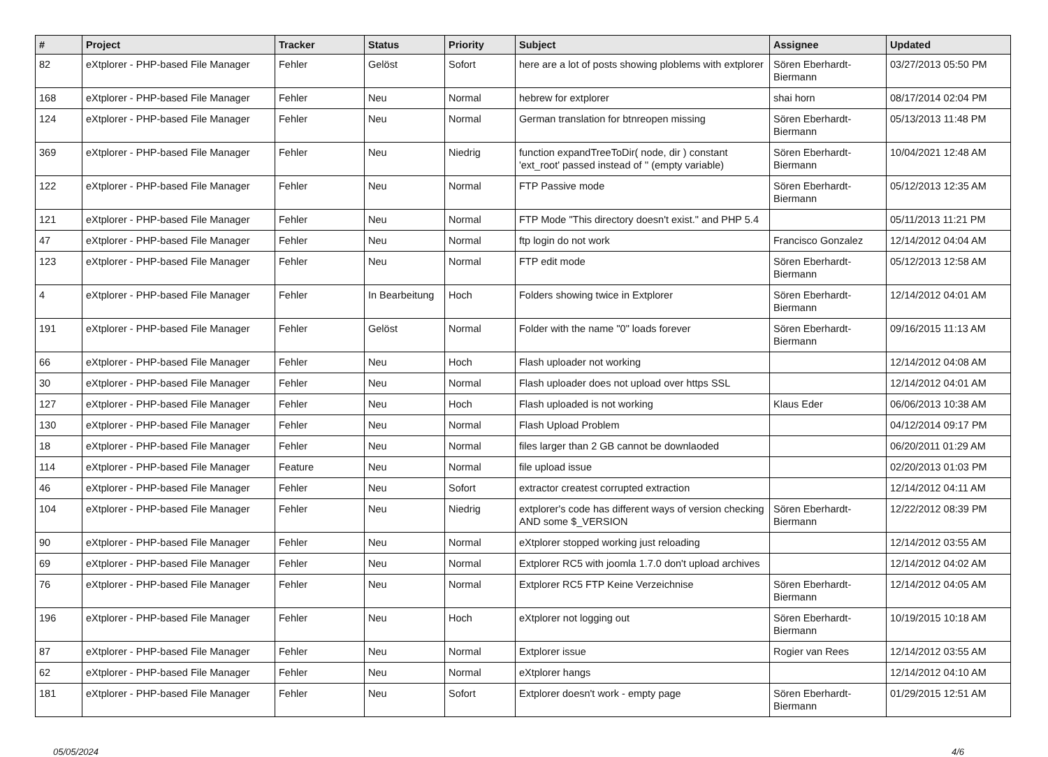| # | Project | Tracker | Status | Priority | Subject | Assignee | Updated |
| --- | --- | --- | --- | --- | --- | --- | --- |
| 82 | eXtplorer - PHP-based File Manager | Fehler | Gelöst | Sofort | here are a lot of posts showing ploblems with extplorer | Sören Eberhardt-Biermann | 03/27/2013 05:50 PM |
| 168 | eXtplorer - PHP-based File Manager | Fehler | Neu | Normal | hebrew for extplorer | shai horn | 08/17/2014 02:04 PM |
| 124 | eXtplorer - PHP-based File Manager | Fehler | Neu | Normal | German translation for btnreopen missing | Sören Eberhardt-Biermann | 05/13/2013 11:48 PM |
| 369 | eXtplorer - PHP-based File Manager | Fehler | Neu | Niedrig | function expandTreeToDir( node, dir ) constant 'ext_root' passed instead of '' (empty variable) | Sören Eberhardt-Biermann | 10/04/2021 12:48 AM |
| 122 | eXtplorer - PHP-based File Manager | Fehler | Neu | Normal | FTP Passive mode | Sören Eberhardt-Biermann | 05/12/2013 12:35 AM |
| 121 | eXtplorer - PHP-based File Manager | Fehler | Neu | Normal | FTP Mode "This directory doesn't exist." and PHP 5.4 | | 05/11/2013 11:21 PM |
| 47 | eXtplorer - PHP-based File Manager | Fehler | Neu | Normal | ftp login do not work | Francisco Gonzalez | 12/14/2012 04:04 AM |
| 123 | eXtplorer - PHP-based File Manager | Fehler | Neu | Normal | FTP edit mode | Sören Eberhardt-Biermann | 05/12/2013 12:58 AM |
| 4 | eXtplorer - PHP-based File Manager | Fehler | In Bearbeitung | Hoch | Folders showing twice in Extplorer | Sören Eberhardt-Biermann | 12/14/2012 04:01 AM |
| 191 | eXtplorer - PHP-based File Manager | Fehler | Gelöst | Normal | Folder with the name "0" loads forever | Sören Eberhardt-Biermann | 09/16/2015 11:13 AM |
| 66 | eXtplorer - PHP-based File Manager | Fehler | Neu | Hoch | Flash uploader not working | | 12/14/2012 04:08 AM |
| 30 | eXtplorer - PHP-based File Manager | Fehler | Neu | Normal | Flash uploader does not upload over https SSL | | 12/14/2012 04:01 AM |
| 127 | eXtplorer - PHP-based File Manager | Fehler | Neu | Hoch | Flash uploaded is not working | Klaus Eder | 06/06/2013 10:38 AM |
| 130 | eXtplorer - PHP-based File Manager | Fehler | Neu | Normal | Flash Upload Problem | | 04/12/2014 09:17 PM |
| 18 | eXtplorer - PHP-based File Manager | Fehler | Neu | Normal | files larger than 2 GB cannot be downlaoded | | 06/20/2011 01:29 AM |
| 114 | eXtplorer - PHP-based File Manager | Feature | Neu | Normal | file upload issue | | 02/20/2013 01:03 PM |
| 46 | eXtplorer - PHP-based File Manager | Fehler | Neu | Sofort | extractor createst corrupted extraction | | 12/14/2012 04:11 AM |
| 104 | eXtplorer - PHP-based File Manager | Fehler | Neu | Niedrig | extplorer's code has different ways of version checking AND some $_VERSION | Sören Eberhardt-Biermann | 12/22/2012 08:39 PM |
| 90 | eXtplorer - PHP-based File Manager | Fehler | Neu | Normal | eXtplorer stopped working just reloading | | 12/14/2012 03:55 AM |
| 69 | eXtplorer - PHP-based File Manager | Fehler | Neu | Normal | Extplorer RC5 with joomla 1.7.0 don't upload archives | | 12/14/2012 04:02 AM |
| 76 | eXtplorer - PHP-based File Manager | Fehler | Neu | Normal | Extplorer RC5 FTP Keine Verzeichnise | Sören Eberhardt-Biermann | 12/14/2012 04:05 AM |
| 196 | eXtplorer - PHP-based File Manager | Fehler | Neu | Hoch | eXtplorer not logging out | Sören Eberhardt-Biermann | 10/19/2015 10:18 AM |
| 87 | eXtplorer - PHP-based File Manager | Fehler | Neu | Normal | Extplorer issue | Rogier van Rees | 12/14/2012 03:55 AM |
| 62 | eXtplorer - PHP-based File Manager | Fehler | Neu | Normal | eXtplorer hangs | | 12/14/2012 04:10 AM |
| 181 | eXtplorer - PHP-based File Manager | Fehler | Neu | Sofort | Extplorer doesn't work - empty page | Sören Eberhardt-Biermann | 01/29/2015 12:51 AM |
05/05/2024 4/6